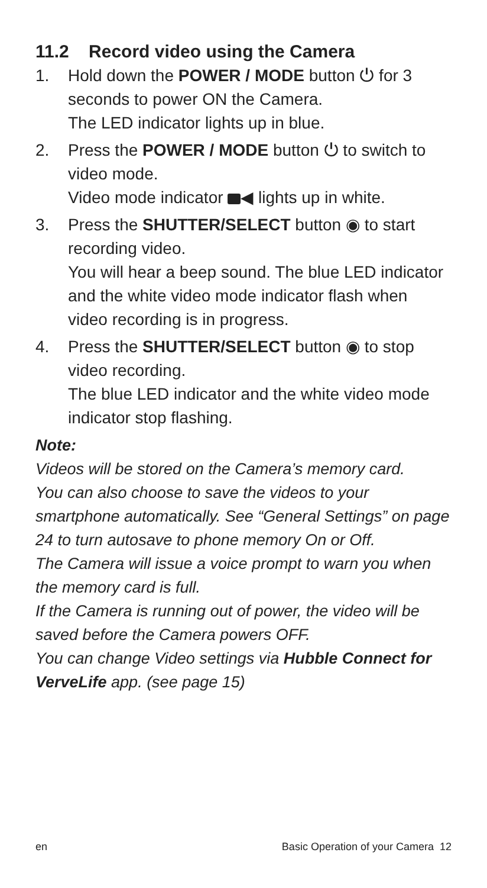11.2 Record video using the Camera
1. Hold down the POWER / MODE button ⏻ for 3 seconds to power ON the Camera.
The LED indicator lights up in blue.
2. Press the POWER / MODE button ⏻ to switch to video mode.
Video mode indicator ◀ lights up in white.
3. Press the SHUTTER/SELECT button ◉ to start recording video.
You will hear a beep sound. The blue LED indicator and the white video mode indicator flash when video recording is in progress.
4. Press the SHUTTER/SELECT button ◉ to stop video recording.
The blue LED indicator and the white video mode indicator stop flashing.
Note:
Videos will be stored on the Camera’s memory card.
You can also choose to save the videos to your smartphone automatically. See “General Settings” on page 24 to turn autosave to phone memory On or Off.
The Camera will issue a voice prompt to warn you when the memory card is full.
If the Camera is running out of power, the video will be saved before the Camera powers OFF.
You can change Video settings via Hubble Connect for VerveLife app. (see page 15)
en Basic Operation of your Camera 12